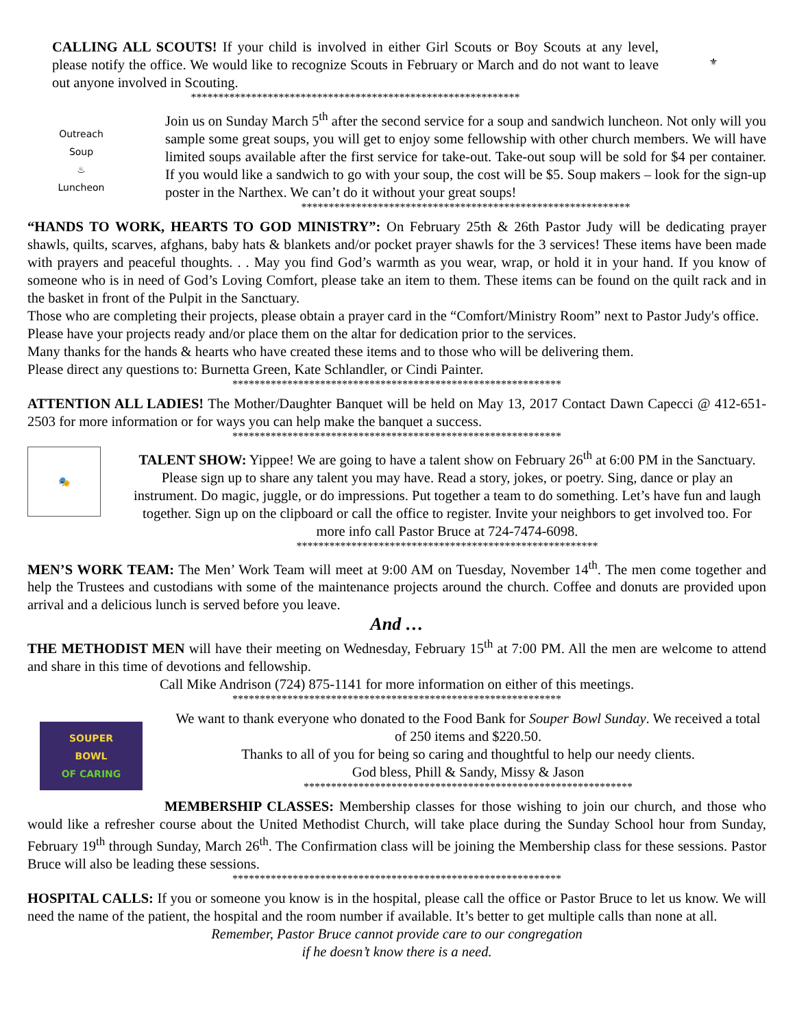CALLING ALL SCOUTS! If your child is involved in either Girl Scouts or Boy Scouts at any level, please notify the office. We would like to recognize Scouts in February or March and do not want to leave out anyone involved in Scouting.
************************************************************
⚜
Outreach
Soup
♨
Luncheon
Join us on Sunday March 5<sup>th</sup> after the second service for a soup and sandwich luncheon. Not only will you sample some great soups, you will get to enjoy some fellowship with other church members. We will have limited soups available after the first service for take-out. Take-out soup will be sold for $4 per container. If you would like a sandwich to go with your soup, the cost will be $5. Soup makers – look for the sign-up poster in the Narthex. We can’t do it without your great soups!
************************************************************
“HANDS TO WORK, HEARTS TO GOD MINISTRY”: On February 25th & 26th Pastor Judy will be dedicating prayer shawls, quilts, scarves, afghans, baby hats & blankets and/or pocket prayer shawls for the 3 services! These items have been made with prayers and peaceful thoughts. . . May you find God’s warmth as you wear, wrap, or hold it in your hand. If you know of someone who is in need of God’s Loving Comfort, please take an item to them. These items can be found on the quilt rack and in the basket in front of the Pulpit in the Sanctuary.
Those who are completing their projects, please obtain a prayer card in the “Comfort/Ministry Room” next to Pastor Judy's office. Please have your projects ready and/or place them on the altar for dedication prior to the services.
Many thanks for the hands & hearts who have created these items and to those who will be delivering them.
Please direct any questions to: Burnetta Green, Kate Schlandler, or Cindi Painter.
************************************************************
ATTENTION ALL LADIES! The Mother/Daughter Banquet will be held on May 13, 2017 Contact Dawn Capecci @ 412-651-2503 for more information or for ways you can help make the banquet a success.
************************************************************
🎭
TALENT SHOW: Yippee! We are going to have a talent show on February 26<sup>th</sup> at 6:00 PM in the Sanctuary. Please sign up to share any talent you may have. Read a story, jokes, or poetry. Sing, dance or play an instrument. Do magic, juggle, or do impressions. Put together a team to do something. Let’s have fun and laugh together. Sign up on the clipboard or call the office to register. Invite your neighbors to get involved too. For more info call Pastor Bruce at 724-7474-6098.
*******************************************************
MEN’S WORK TEAM: The Men’ Work Team will meet at 9:00 AM on Tuesday, November 14<sup>th</sup>. The men come together and help the Trustees and custodians with some of the maintenance projects around the church. Coffee and donuts are provided upon arrival and a delicious lunch is served before you leave.
And …
THE METHODIST MEN will have their meeting on Wednesday, February 15<sup>th</sup> at 7:00 PM. All the men are welcome to attend and share in this time of devotions and fellowship.
Call Mike Andrison (724) 875-1141 for more information on either of this meetings.
************************************************************
SOUPER
BOWL
OF CARING
We want to thank everyone who donated to the Food Bank for Souper Bowl Sunday. We received a total of 250 items and $220.50.
Thanks to all of you for being so caring and thoughtful to help our needy clients.
God bless, Phill & Sandy, Missy & Jason
************************************************************
MEMBERSHIP CLASSES: Membership classes for those wishing to join our church, and those who would like a refresher course about the United Methodist Church, will take place during the Sunday School hour from Sunday, February 19<sup>th</sup> through Sunday, March 26<sup>th</sup>. The Confirmation class will be joining the Membership class for these sessions. Pastor Bruce will also be leading these sessions.
************************************************************
HOSPITAL CALLS: If you or someone you know is in the hospital, please call the office or Pastor Bruce to let us know. We will need the name of the patient, the hospital and the room number if available. It’s better to get multiple calls than none at all.
Remember, Pastor Bruce cannot provide care to our congregation
if he doesn’t know there is a need.